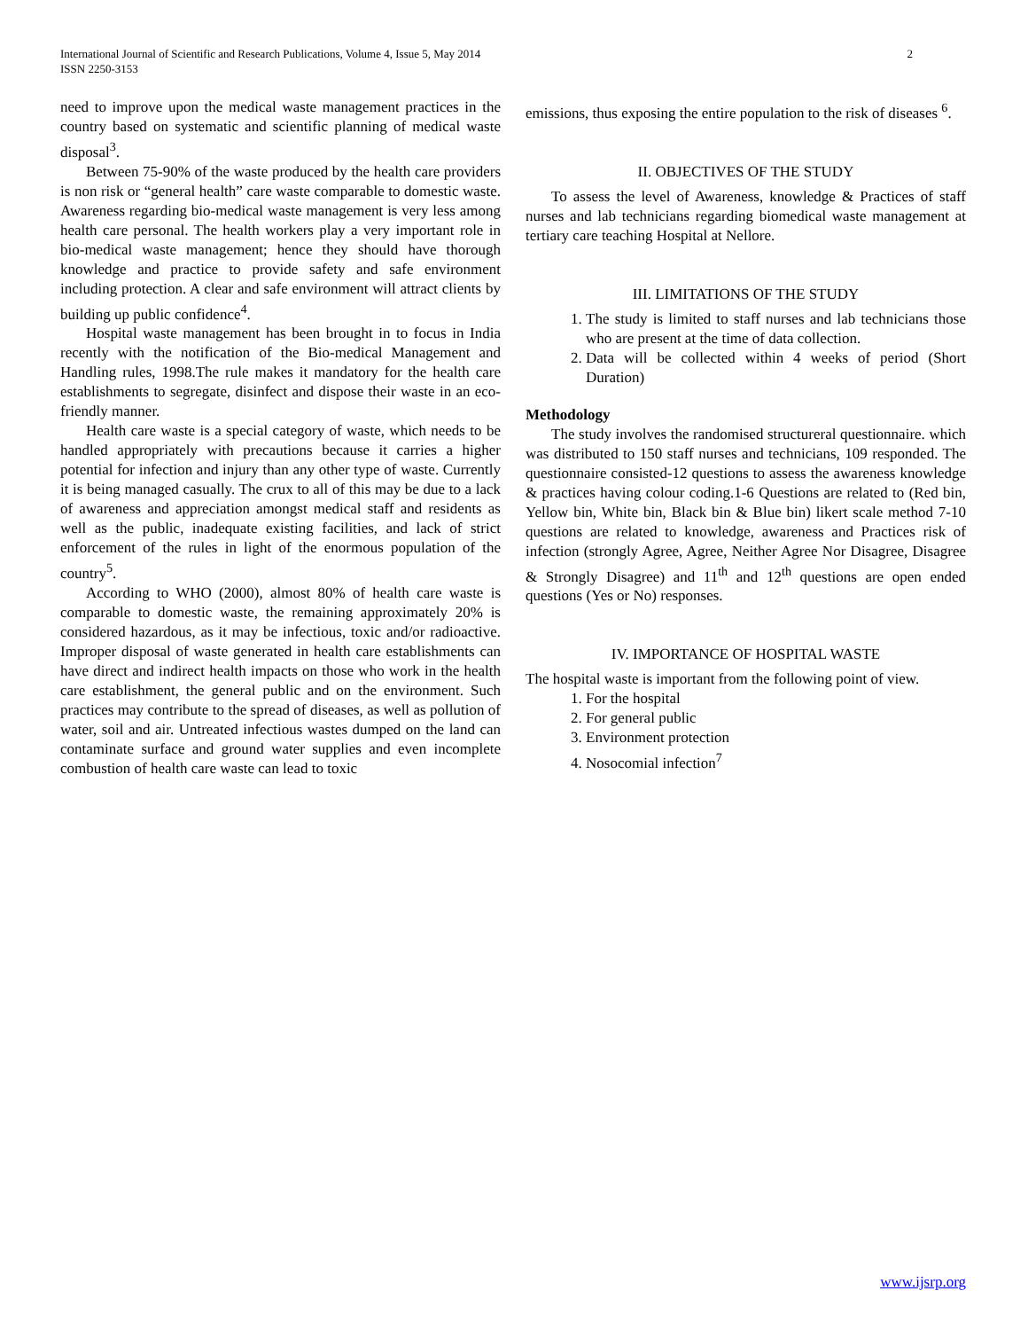International Journal of Scientific and Research Publications, Volume 4, Issue 5, May 2014
ISSN 2250-3153
2
need to improve upon the medical waste management practices in the country based on systematic and scientific planning of medical waste disposal<sup>3</sup>.
Between 75-90% of the waste produced by the health care providers is non risk or “general health” care waste comparable to domestic waste. Awareness regarding bio-medical waste management is very less among health care personal. The health workers play a very important role in bio-medical waste management; hence they should have thorough knowledge and practice to provide safety and safe environment including protection. A clear and safe environment will attract clients by building up public confidence<sup>4</sup>.
Hospital waste management has been brought in to focus in India recently with the notification of the Bio-medical Management and Handling rules, 1998.The rule makes it mandatory for the health care establishments to segregate, disinfect and dispose their waste in an eco-friendly manner.
Health care waste is a special category of waste, which needs to be handled appropriately with precautions because it carries a higher potential for infection and injury than any other type of waste. Currently it is being managed casually. The crux to all of this may be due to a lack of awareness and appreciation amongst medical staff and residents as well as the public, inadequate existing facilities, and lack of strict enforcement of the rules in light of the enormous population of the country<sup>5</sup>.
According to WHO (2000), almost 80% of health care waste is comparable to domestic waste, the remaining approximately 20% is considered hazardous, as it may be infectious, toxic and/or radioactive. Improper disposal of waste generated in health care establishments can have direct and indirect health impacts on those who work in the health care establishment, the general public and on the environment. Such practices may contribute to the spread of diseases, as well as pollution of water, soil and air. Untreated infectious wastes dumped on the land can contaminate surface and ground water supplies and even incomplete combustion of health care waste can lead to toxic
emissions, thus exposing the entire population to the risk of diseases <sup>6</sup>.
II. OBJECTIVES OF THE STUDY
To assess the level of Awareness, knowledge & Practices of staff nurses and lab technicians regarding biomedical waste management at tertiary care teaching Hospital at Nellore.
III. LIMITATIONS OF THE STUDY
1. The study is limited to staff nurses and lab technicians those who are present at the time of data collection.
2. Data will be collected within 4 weeks of period (Short Duration)
Methodology
The study involves the randomised structureral questionnaire. which was distributed to 150 staff nurses and technicians, 109 responded. The questionnaire consisted-12 questions to assess the awareness knowledge & practices having colour coding.1-6 Questions are related to (Red bin, Yellow bin, White bin, Black bin & Blue bin) likert scale method 7-10 questions are related to knowledge, awareness and Practices risk of infection (strongly Agree, Agree, Neither Agree Nor Disagree, Disagree & Strongly Disagree) and 11<sup>th</sup> and 12<sup>th</sup> questions are open ended questions (Yes or No) responses.
IV. IMPORTANCE OF HOSPITAL WASTE
The hospital waste is important from the following point of view.
1. For the hospital
2. For general public
3. Environment protection
4. Nosocomial infection<sup>7</sup>
www.ijsrp.org